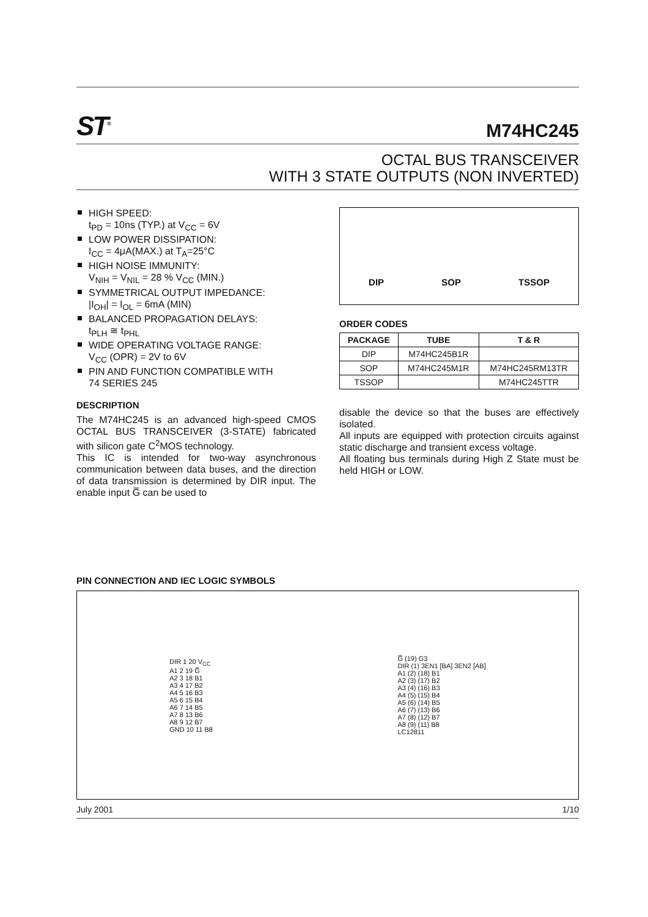ST<sup>®</sup>
M74HC245
OCTAL BUS TRANSCEIVER
WITH 3 STATE OUTPUTS (NON INVERTED)
HIGH SPEED:
t<sub>PD</sub> = 10ns (TYP.) at V<sub>CC</sub> = 6V
LOW POWER DISSIPATION:
I<sub>CC</sub> = 4μA(MAX.) at T<sub>A</sub>=25°C
HIGH NOISE IMMUNITY:
V<sub>NIH</sub> = V<sub>NIL</sub> = 28 % V<sub>CC</sub> (MIN.)
SYMMETRICAL OUTPUT IMPEDANCE:
|I<sub>OH</sub>| = I<sub>OL</sub> = 6mA (MIN)
BALANCED PROPAGATION DELAYS:
t<sub>PLH</sub> ≅ t<sub>PHL</sub>
WIDE OPERATING VOLTAGE RANGE:
V<sub>CC</sub> (OPR) = 2V to 6V
PIN AND FUNCTION COMPATIBLE WITH
74 SERIES 245
DESCRIPTION
The M74HC245 is an advanced high-speed CMOS OCTAL BUS TRANSCEIVER (3-STATE) fabricated with silicon gate C<sup>2</sup>MOS technology.
This IC is intended for two-way asynchronous communication between data buses, and the direction of data transmission is determined by DIR input. The enable input G̅ can be used to
DIP SOP TSSOP
ORDER CODES
| PACKAGE | TUBE | T & R |
| --- | --- | --- |
| DIP | M74HC245B1R | |
| SOP | M74HC245M1R | M74HC245RM13TR |
| TSSOP | | M74HC245TTR |
disable the device so that the buses are effectively isolated.
All inputs are equipped with protection circuits against static discharge and transient excess voltage.
All floating bus terminals during High Z State must be held HIGH or LOW.
PIN CONNECTION AND IEC LOGIC SYMBOLS
DIR 1 20 V<sub>CC</sub>
A1 2 19 G̅
A2 3 18 B1
A3 4 17 B2
A4 5 16 B3
A5 6 15 B4
A6 7 14 B5
A7 8 13 B6
A8 9 12 B7
GND 10 11 B8
G̅ (19) G3
DIR (1) 3EN1 [BA] 3EN2 [AB]
A1 (2) (18) B1
A2 (3) (17) B2
A3 (4) (16) B3
A4 (5) (15) B4
A5 (6) (14) B5
A6 (7) (13) B6
A7 (8) (12) B7
A8 (9) (11) B8
LC12811
July 2001 1/10